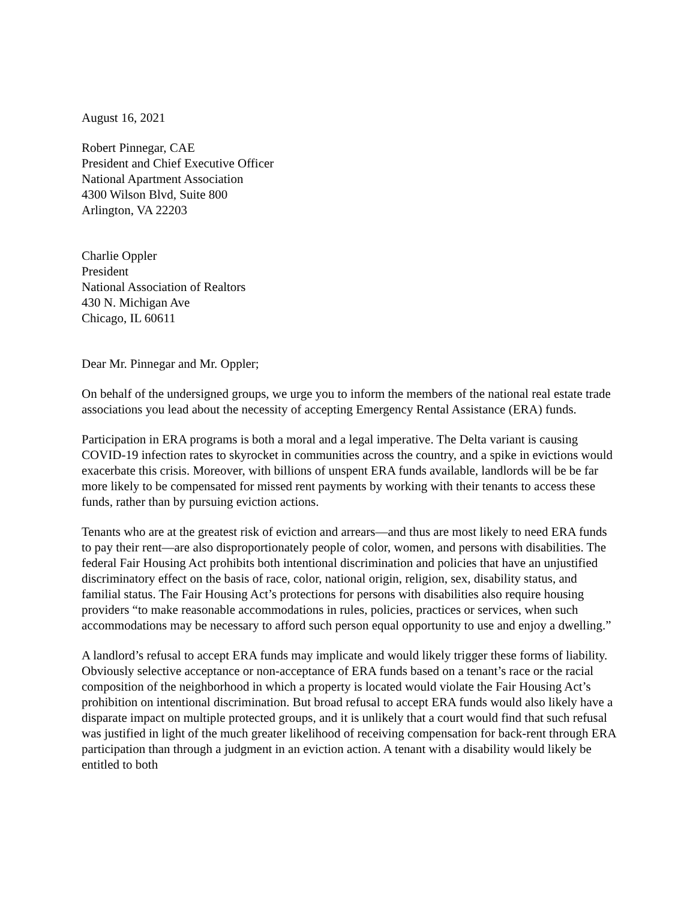August 16, 2021
Robert Pinnegar, CAE
President and Chief Executive Officer
National Apartment Association
4300 Wilson Blvd, Suite 800
Arlington, VA 22203
Charlie Oppler
President
National Association of Realtors
430 N. Michigan Ave
Chicago, IL 60611
Dear Mr. Pinnegar and Mr. Oppler;
On behalf of the undersigned groups, we urge you to inform the members of the national real estate trade associations you lead about the necessity of accepting Emergency Rental Assistance (ERA) funds.
Participation in ERA programs is both a moral and a legal imperative. The Delta variant is causing COVID-19 infection rates to skyrocket in communities across the country, and a spike in evictions would exacerbate this crisis. Moreover, with billions of unspent ERA funds available, landlords will be be far more likely to be compensated for missed rent payments by working with their tenants to access these funds, rather than by pursuing eviction actions.
Tenants who are at the greatest risk of eviction and arrears—and thus are most likely to need ERA funds to pay their rent—are also disproportionately people of color, women, and persons with disabilities. The federal Fair Housing Act prohibits both intentional discrimination and policies that have an unjustified discriminatory effect on the basis of race, color, national origin, religion, sex, disability status, and familial status. The Fair Housing Act’s protections for persons with disabilities also require housing providers “to make reasonable accommodations in rules, policies, practices or services, when such accommodations may be necessary to afford such person equal opportunity to use and enjoy a dwelling.”
A landlord’s refusal to accept ERA funds may implicate and would likely trigger these forms of liability. Obviously selective acceptance or non-acceptance of ERA funds based on a tenant’s race or the racial composition of the neighborhood in which a property is located would violate the Fair Housing Act’s prohibition on intentional discrimination. But broad refusal to accept ERA funds would also likely have a disparate impact on multiple protected groups, and it is unlikely that a court would find that such refusal was justified in light of the much greater likelihood of receiving compensation for back-rent through ERA participation than through a judgment in an eviction action. A tenant with a disability would likely be entitled to both